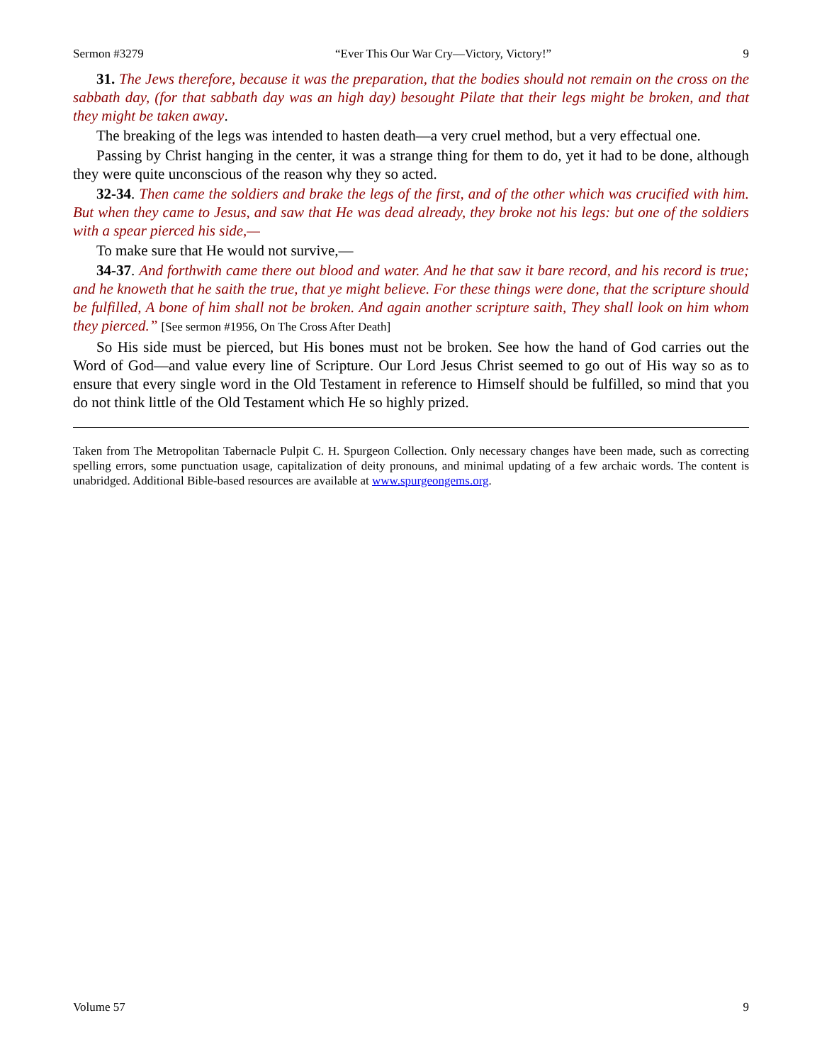Sermon #3279 “Ever This Our War Cry—Victory, Victory!” 9
31. The Jews therefore, because it was the preparation, that the bodies should not remain on the cross on the sabbath day, (for that sabbath day was an high day) besought Pilate that their legs might be broken, and that they might be taken away.
The breaking of the legs was intended to hasten death—a very cruel method, but a very effectual one.
Passing by Christ hanging in the center, it was a strange thing for them to do, yet it had to be done, although they were quite unconscious of the reason why they so acted.
32-34. Then came the soldiers and brake the legs of the first, and of the other which was crucified with him. But when they came to Jesus, and saw that He was dead already, they broke not his legs: but one of the soldiers with a spear pierced his side,—
To make sure that He would not survive,—
34-37. And forthwith came there out blood and water. And he that saw it bare record, and his record is true; and he knoweth that he saith the true, that ye might believe. For these things were done, that the scripture should be fulfilled, A bone of him shall not be broken. And again another scripture saith, They shall look on him whom they pierced.” [See sermon #1956, On The Cross After Death]
So His side must be pierced, but His bones must not be broken. See how the hand of God carries out the Word of God—and value every line of Scripture. Our Lord Jesus Christ seemed to go out of His way so as to ensure that every single word in the Old Testament in reference to Himself should be fulfilled, so mind that you do not think little of the Old Testament which He so highly prized.
Taken from The Metropolitan Tabernacle Pulpit C. H. Spurgeon Collection. Only necessary changes have been made, such as correcting spelling errors, some punctuation usage, capitalization of deity pronouns, and minimal updating of a few archaic words. The content is unabridged. Additional Bible-based resources are available at www.spurgeongems.org.
Volume 57 9